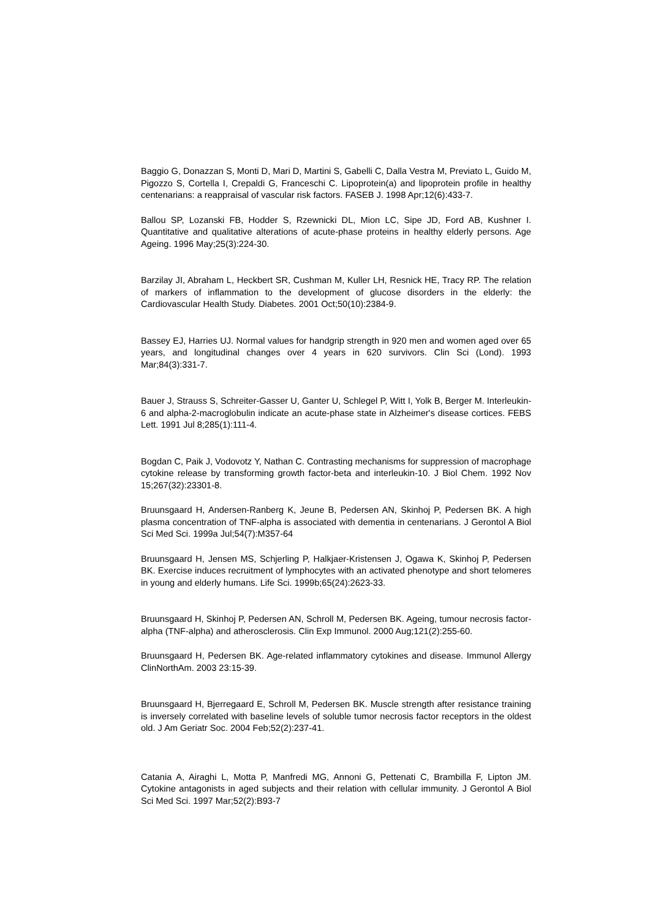Baggio G, Donazzan S, Monti D, Mari D, Martini S, Gabelli C, Dalla Vestra M, Previato L, Guido M, Pigozzo S, Cortella I, Crepaldi G, Franceschi C. Lipoprotein(a) and lipoprotein profile in healthy centenarians: a reappraisal of vascular risk factors. FASEB J. 1998 Apr;12(6):433-7.
Ballou SP, Lozanski FB, Hodder S, Rzewnicki DL, Mion LC, Sipe JD, Ford AB, Kushner I. Quantitative and qualitative alterations of acute-phase proteins in healthy elderly persons. Age Ageing. 1996 May;25(3):224-30.
Barzilay JI, Abraham L, Heckbert SR, Cushman M, Kuller LH, Resnick HE, Tracy RP. The relation of markers of inflammation to the development of glucose disorders in the elderly: the Cardiovascular Health Study. Diabetes. 2001 Oct;50(10):2384-9.
Bassey EJ, Harries UJ. Normal values for handgrip strength in 920 men and women aged over 65 years, and longitudinal changes over 4 years in 620 survivors. Clin Sci (Lond). 1993 Mar;84(3):331-7.
Bauer J, Strauss S, Schreiter-Gasser U, Ganter U, Schlegel P, Witt I, Yolk B, Berger M. Interleukin-6 and alpha-2-macroglobulin indicate an acute-phase state in Alzheimer's disease cortices. FEBS Lett. 1991 Jul 8;285(1):111-4.
Bogdan C, Paik J, Vodovotz Y, Nathan C. Contrasting mechanisms for suppression of macrophage cytokine release by transforming growth factor-beta and interleukin-10. J Biol Chem. 1992 Nov 15;267(32):23301-8.
Bruunsgaard H, Andersen-Ranberg K, Jeune B, Pedersen AN, Skinhoj P, Pedersen BK. A high plasma concentration of TNF-alpha is associated with dementia in centenarians. J Gerontol A Biol Sci Med Sci. 1999a Jul;54(7):M357-64
Bruunsgaard H, Jensen MS, Schjerling P, Halkjaer-Kristensen J, Ogawa K, Skinhoj P, Pedersen BK. Exercise induces recruitment of lymphocytes with an activated phenotype and short telomeres in young and elderly humans. Life Sci. 1999b;65(24):2623-33.
Bruunsgaard H, Skinhoj P, Pedersen AN, Schroll M, Pedersen BK. Ageing, tumour necrosis factor-alpha (TNF-alpha) and atherosclerosis. Clin Exp Immunol. 2000 Aug;121(2):255-60.
Bruunsgaard H, Pedersen BK. Age-related inflammatory cytokines and disease. Immunol Allergy ClinNorthAm. 2003 23:15-39.
Bruunsgaard H, Bjerregaard E, Schroll M, Pedersen BK. Muscle strength after resistance training is inversely correlated with baseline levels of soluble tumor necrosis factor receptors in the oldest old. J Am Geriatr Soc. 2004 Feb;52(2):237-41.
Catania A, Airaghi L, Motta P, Manfredi MG, Annoni G, Pettenati C, Brambilla F, Lipton JM. Cytokine antagonists in aged subjects and their relation with cellular immunity. J Gerontol A Biol Sci Med Sci. 1997 Mar;52(2):B93-7